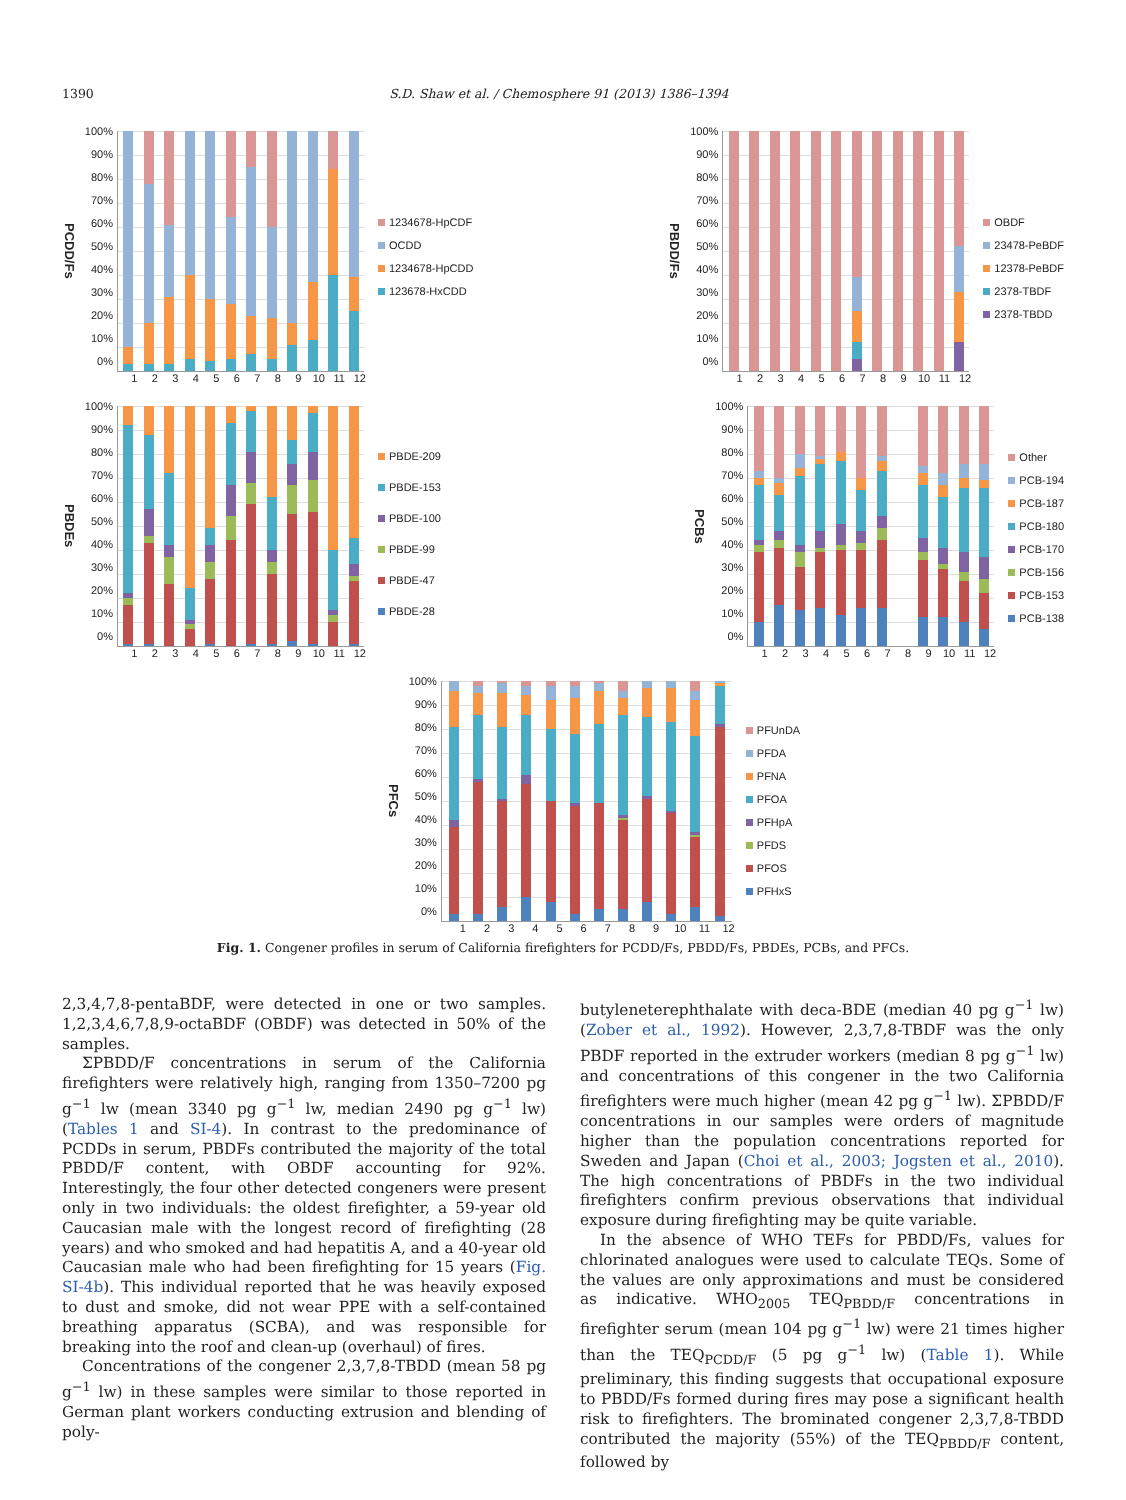1390 S.D. Shaw et al. / Chemosphere 91 (2013) 1386–1394
PCDD/Fs
100%
90%
80%
70%
60%
50%
40%
30%
20%
10%
0%
1234678-HpCDF
OCDD
1234678-HpCDD
123678-HxCDD
1 2 3 4 5 6 7 8 9 10 11 12
PBDD/Fs
100%
90%
80%
70%
60%
50%
40%
30%
20%
10%
0%
OBDF
23478-PeBDF
12378-PeBDF
2378-TBDF
2378-TBDD
1 2 3 4 5 6 7 8 9 10 11 12
PBDEs
100%
90%
80%
70%
60%
50%
40%
30%
20%
10%
0%
PBDE-209
PBDE-153
PBDE-100
PBDE-99
PBDE-47
PBDE-28
1 2 3 4 5 6 7 8 9 10 11 12
PCBs
100%
90%
80%
70%
60%
50%
40%
30%
20%
10%
0%
Other
PCB-194
PCB-187
PCB-180
PCB-170
PCB-156
PCB-153
PCB-138
1 2 3 4 5 6 7 8 9 10 11 12
PFCs
100%
90%
80%
70%
60%
50%
40%
30%
20%
10%
0%
PFUnDA
PFDA
PFNA
PFOA
PFHpA
PFDS
PFOS
PFHxS
1 2 3 4 5 6 7 8 9 10 11 12
Fig. 1. Congener profiles in serum of California firefighters for PCDD/Fs, PBDD/Fs, PBDEs, PCBs, and PFCs.
2,3,4,7,8-pentaBDF, were detected in one or two samples. 1,2,3,4,6,7,8,9-octaBDF (OBDF) was detected in 50% of the samples.
ΣPBDD/F concentrations in serum of the California firefighters were relatively high, ranging from 1350–7200 pg g<sup>−1</sup> lw (mean 3340 pg g<sup>−1</sup> lw, median 2490 pg g<sup>−1</sup> lw) (Tables 1 and SI-4). In contrast to the predominance of PCDDs in serum, PBDFs contributed the majority of the total PBDD/F content, with OBDF accounting for 92%. Interestingly, the four other detected congeners were present only in two individuals: the oldest firefighter, a 59-year old Caucasian male with the longest record of firefighting (28 years) and who smoked and had hepatitis A, and a 40-year old Caucasian male who had been firefighting for 15 years (Fig. SI-4b). This individual reported that he was heavily exposed to dust and smoke, did not wear PPE with a self-contained breathing apparatus (SCBA), and was responsible for breaking into the roof and clean-up (overhaul) of fires.
Concentrations of the congener 2,3,7,8-TBDD (mean 58 pg g<sup>−1</sup> lw) in these samples were similar to those reported in German plant workers conducting extrusion and blending of poly-
butyleneterephthalate with deca-BDE (median 40 pg g<sup>−1</sup> lw) (Zober et al., 1992). However, 2,3,7,8-TBDF was the only PBDF reported in the extruder workers (median 8 pg g<sup>−1</sup> lw) and concentrations of this congener in the two California firefighters were much higher (mean 42 pg g<sup>−1</sup> lw). ΣPBDD/F concentrations in our samples were orders of magnitude higher than the population concentrations reported for Sweden and Japan (Choi et al., 2003; Jogsten et al., 2010). The high concentrations of PBDFs in the two individual firefighters confirm previous observations that individual exposure during firefighting may be quite variable.
In the absence of WHO TEFs for PBDD/Fs, values for chlorinated analogues were used to calculate TEQs. Some of the values are only approximations and must be considered as indicative. WHO<sub>2005</sub> TEQ<sub>PBDD/F</sub> concentrations in firefighter serum (mean 104 pg g<sup>−1</sup> lw) were 21 times higher than the TEQ<sub>PCDD/F</sub> (5 pg g<sup>−1</sup> lw) (Table 1). While preliminary, this finding suggests that occupational exposure to PBDD/Fs formed during fires may pose a significant health risk to firefighters. The brominated congener 2,3,7,8-TBDD contributed the majority (55%) of the TEQ<sub>PBDD/F</sub> content, followed by